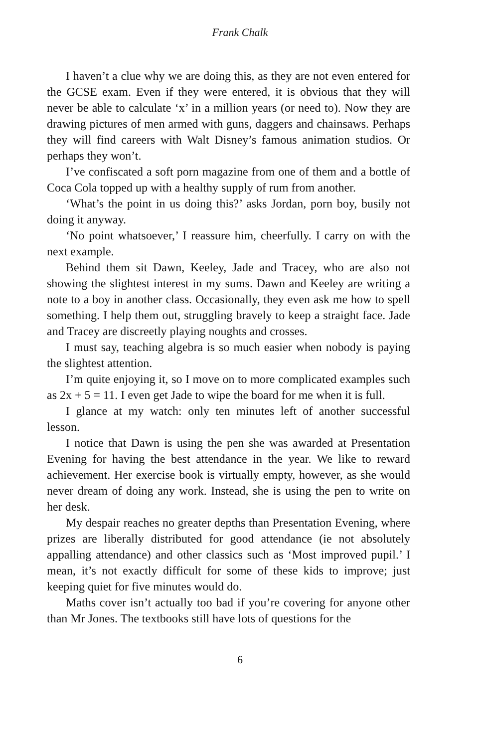Frank Chalk
I haven’t a clue why we are doing this, as they are not even entered for the GCSE exam. Even if they were entered, it is obvious that they will never be able to calculate ‘x’ in a million years (or need to). Now they are drawing pictures of men armed with guns, daggers and chainsaws. Perhaps they will find careers with Walt Disney’s famous animation studios. Or perhaps they won’t.
I’ve confiscated a soft porn magazine from one of them and a bottle of Coca Cola topped up with a healthy supply of rum from another.
‘What’s the point in us doing this?’ asks Jordan, porn boy, busily not doing it anyway.
‘No point whatsoever,’ I reassure him, cheerfully. I carry on with the next example.
Behind them sit Dawn, Keeley, Jade and Tracey, who are also not showing the slightest interest in my sums. Dawn and Keeley are writing a note to a boy in another class. Occasionally, they even ask me how to spell something. I help them out, struggling bravely to keep a straight face. Jade and Tracey are discreetly playing noughts and crosses.
I must say, teaching algebra is so much easier when nobody is paying the slightest attention.
I’m quite enjoying it, so I move on to more complicated examples such as 2x + 5 = 11. I even get Jade to wipe the board for me when it is full.
I glance at my watch: only ten minutes left of another successful lesson.
I notice that Dawn is using the pen she was awarded at Presentation Evening for having the best attendance in the year. We like to reward achievement. Her exercise book is virtually empty, however, as she would never dream of doing any work. Instead, she is using the pen to write on her desk.
My despair reaches no greater depths than Presentation Evening, where prizes are liberally distributed for good attendance (ie not absolutely appalling attendance) and other classics such as ‘Most improved pupil.’ I mean, it’s not exactly difficult for some of these kids to improve; just keeping quiet for five minutes would do.
Maths cover isn’t actually too bad if you’re covering for anyone other than Mr Jones. The textbooks still have lots of questions for the
6